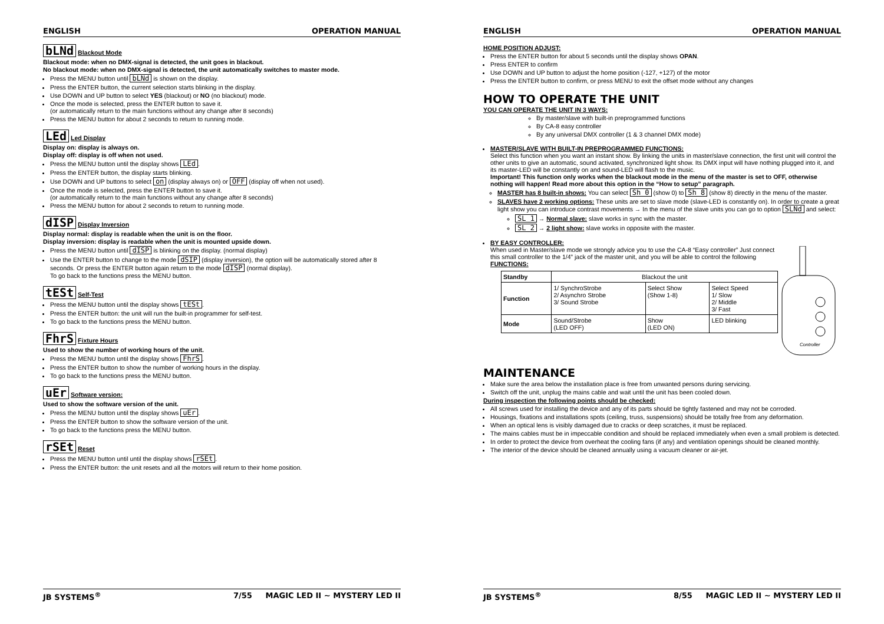ENGLISH OPERATION MANUAL
bLNd Blackout Mode
Blackout mode: when no DMX-signal is detected, the unit goes in blackout.
No blackout mode: when no DMX-signal is detected, the unit automatically switches to master mode.
Press the MENU button until bLNd is shown on the display.
Press the ENTER button, the current selection starts blinking in the display.
Use DOWN and UP button to select YES (blackout) or NO (no blackout) mode.
Once the mode is selected, press the ENTER button to save it.
(or automatically return to the main functions without any change after 8 seconds)
Press the MENU button for about 2 seconds to return to running mode.
LEd Led Display
Display on: display is always on.
Display off: display is off when not used.
Press the MENU button until the display shows LEd.
Press the ENTER button, the display starts blinking.
Use DOWN and UP buttons to select on (display always on) or OFF (display off when not used).
Once the mode is selected, press the ENTER button to save it.
(or automatically return to the main functions without any change after 8 seconds)
Press the MENU button for about 2 seconds to return to running mode.
dISP Display Inversion
Display normal: display is readable when the unit is on the floor.
Display inversion: display is readable when the unit is mounted upside down.
Press the MENU button until dISP is blinking on the display. (normal display)
Use the ENTER button to change to the mode dSIP (display inversion), the option will be automatically stored after 8 seconds. Or press the ENTER button again return to the mode dISP (normal display).
To go back to the functions press the MENU button.
tESt Self-Test
Press the MENU button until the display shows tESt.
Press the ENTER button: the unit will run the built-in programmer for self-test.
To go back to the functions press the MENU button.
FhrS Fixture Hours
Used to show the number of working hours of the unit.
Press the MENU button until the display shows FhrS.
Press the ENTER button to show the number of working hours in the display.
To go back to the functions press the MENU button.
uEr Software version:
Used to show the software version of the unit.
Press the MENU button until the display shows uEr.
Press the ENTER button to show the software version of the unit.
To go back to the functions press the MENU button.
rSEt Reset
Press the MENU button until until the display shows rSEt.
Press the ENTER button: the unit resets and all the motors will return to their home position.
JB SYSTEMS<sup>®</sup> 7/55 MAGIC LED II ~ MYSTERY LED II
ENGLISH OPERATION MANUAL
HOME POSITION ADJUST:
Press the ENTER button for about 5 seconds until the display shows OPAN.
Press ENTER to confirm
Use DOWN and UP button to adjust the home position (-127, +127) of the motor
Press the ENTER button to confirm, or press MENU to exit the offset mode without any changes
HOW TO OPERATE THE UNIT
YOU CAN OPERATE THE UNIT IN 3 WAYS:
By master/slave with built-in preprogrammed functions
By CA-8 easy controller
By any universal DMX controller (1 & 3 channel DMX mode)
MASTER/SLAVE WITH BUILT-IN PREPROGRAMMED FUNCTIONS:
Select this function when you want an instant show. By linking the units in master/slave connection, the first unit will control the other units to give an automatic, sound activated, synchronized light show. Its DMX input will have nothing plugged into it, and its master-LED will be constantly on and sound-LED will flash to the music.
Important! This function only works when the blackout mode in the menu of the master is set to OFF, otherwise nothing will happen! Read more about this option in the “How to setup” paragraph.
MASTER has 8 built-in shows: You can select Sh 0 (show 0) to Sh 8 (show 8) directly in the menu of the master.
SLAVES have 2 working options: These units are set to slave mode (slave-LED is constantly on). In order to create a great light show you can introduce contrast movements → In the menu of the slave units you can go to option SLNd and select:
SL 1 → Normal slave: slave works in sync with the master.
SL 2 → 2 light show: slave works in opposite with the master.
BY EASY CONTROLLER:
When used in Master/slave mode we strongly advice you to use the CA-8 “Easy controller” Just connect this small controller to the 1/4” jack of the master unit, and you will be able to control the following FUNCTIONS:
| Standby | Blackout the unit | | |
| Function | 1/ SynchroStrobe 2/ Asynchro Strobe 3/ Sound Strobe | Select Show (Show 1-8) | Select Speed 1/ Slow 2/ Middle 3/ Fast |
| Mode | Sound/Strobe (LED OFF) | Show (LED ON) | LED blinking |
Controller
MAINTENANCE
Make sure the area below the installation place is free from unwanted persons during servicing.
Switch off the unit, unplug the mains cable and wait until the unit has been cooled down.
During inspection the following points should be checked:
All screws used for installing the device and any of its parts should be tightly fastened and may not be corroded.
Housings, fixations and installations spots (ceiling, truss, suspensions) should be totally free from any deformation.
When an optical lens is visibly damaged due to cracks or deep scratches, it must be replaced.
The mains cables must be in impeccable condition and should be replaced immediately when even a small problem is detected.
In order to protect the device from overheat the cooling fans (if any) and ventilation openings should be cleaned monthly.
The interior of the device should be cleaned annually using a vacuum cleaner or air-jet.
JB SYSTEMS<sup>®</sup> 8/55 MAGIC LED II ~ MYSTERY LED II